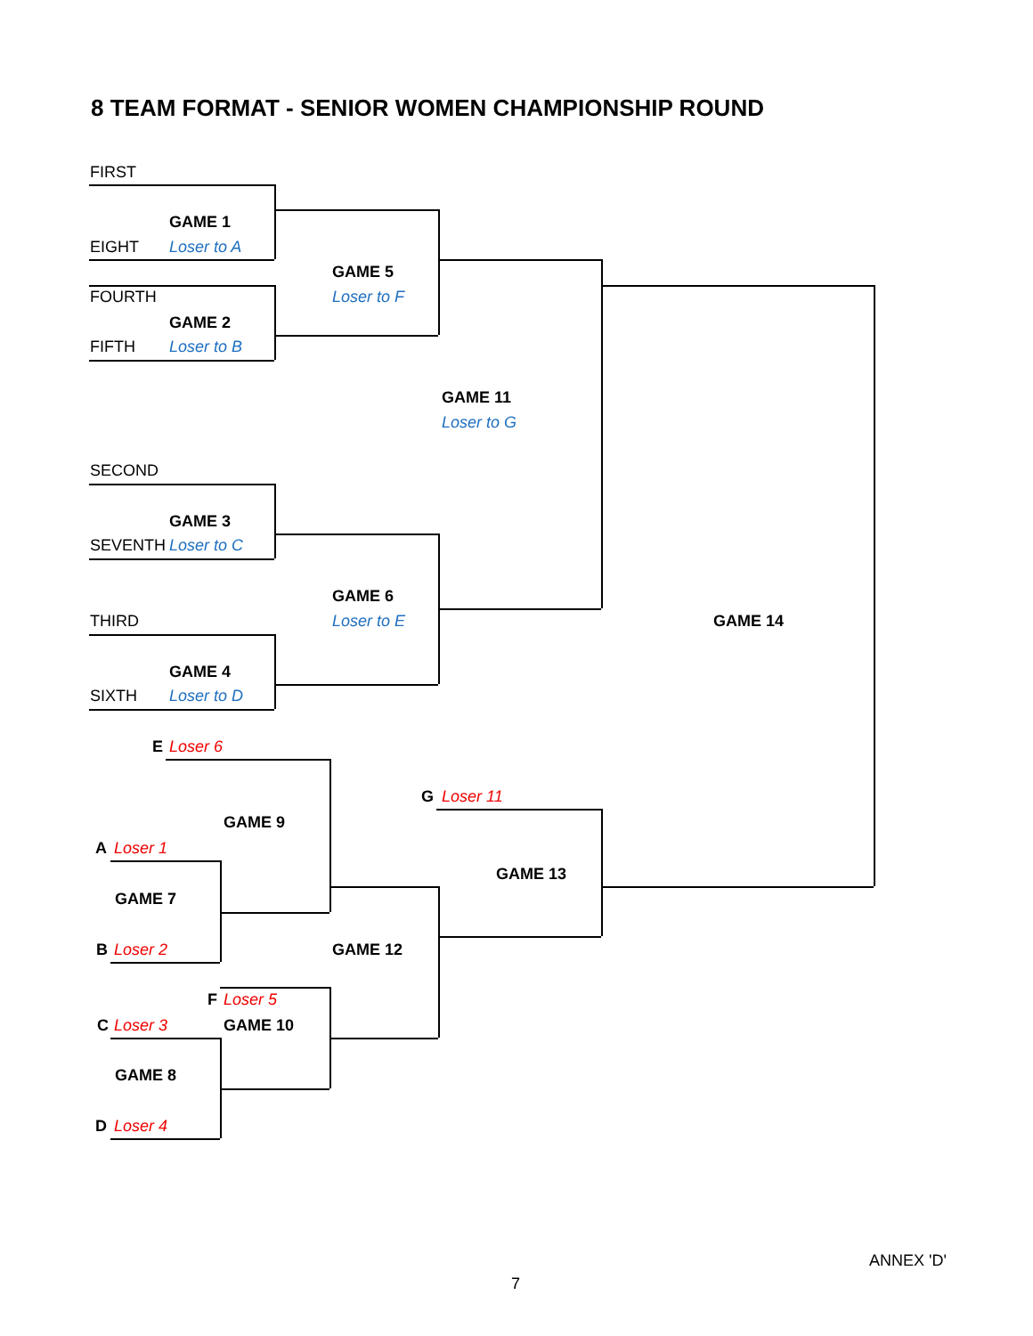8 TEAM FORMAT - SENIOR WOMEN CHAMPIONSHIP ROUND
FIRST
GAME 1
EIGHT Loser to A
GAME 5
FOURTH Loser to F
GAME 2
FIFTH Loser to B
GAME 11
Loser to G
SECOND
GAME 3
SEVENTH Loser to C
GAME 6
THIRD Loser to E GAME 14
GAME 4
SIXTH Loser to D
E Loser 6
G Loser 11
GAME 9
A Loser 1
GAME 13
GAME 7
B Loser 2 GAME 12
F Loser 5
C Loser 3 GAME 10
GAME 8
D Loser 4
ANNEX 'D'
7